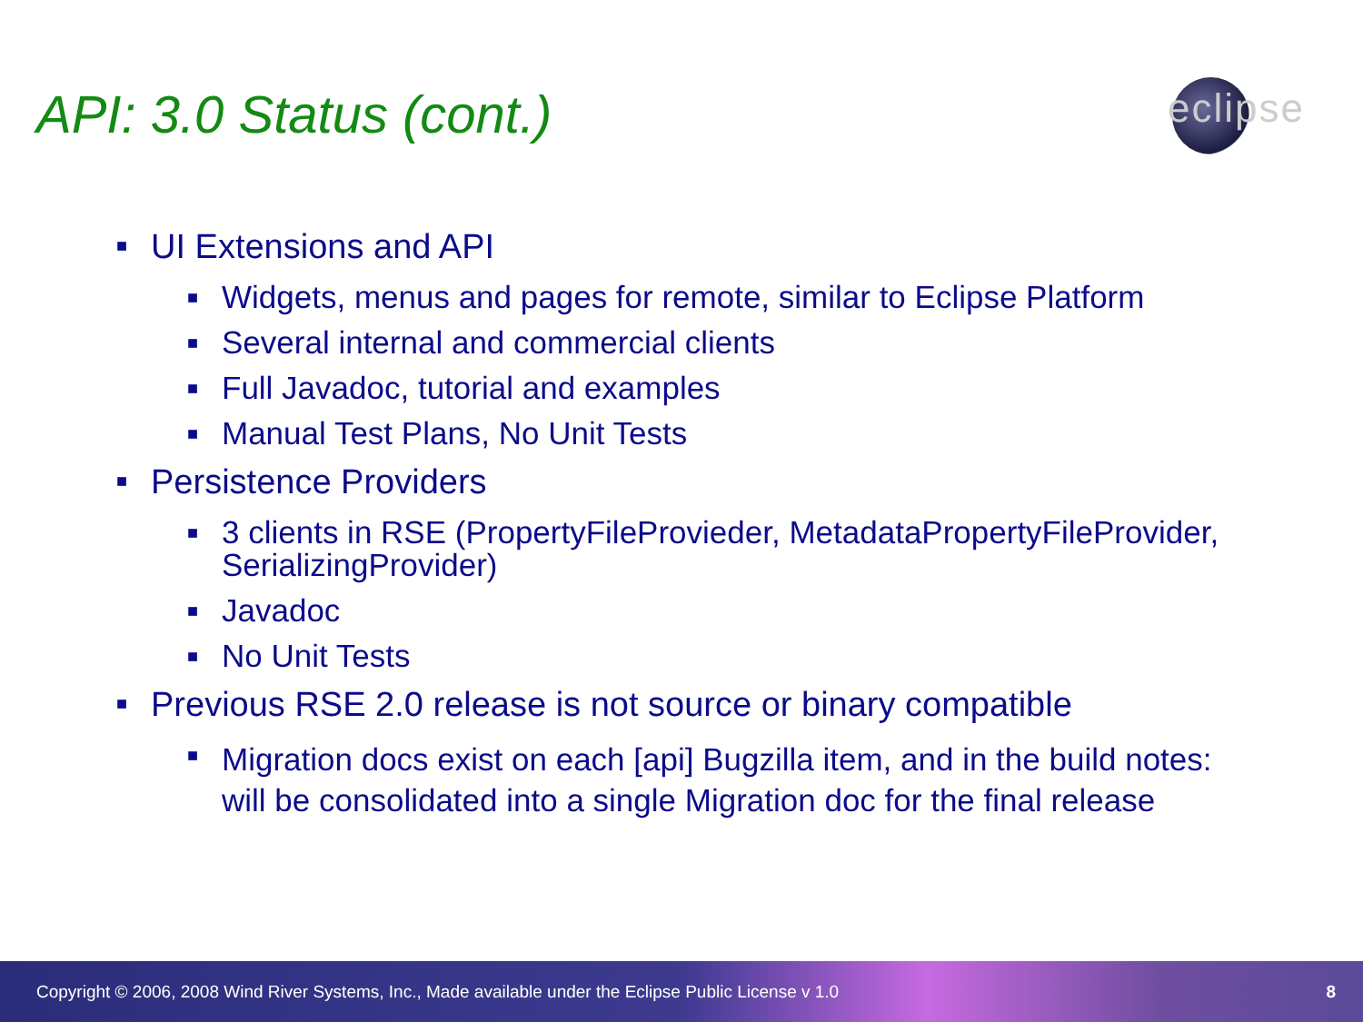API: 3.0 Status (cont.)
eclipse
■ UI Extensions and API
■ Widgets, menus and pages for remote, similar to Eclipse Platform
■ Several internal and commercial clients
■ Full Javadoc, tutorial and examples
■ Manual Test Plans, No Unit Tests
■ Persistence Providers
■ 3 clients in RSE (PropertyFileProvieder, MetadataPropertyFileProvider, SerializingProvider)
■ Javadoc
■ No Unit Tests
■ Previous RSE 2.0 release is not source or binary compatible
■ Migration docs exist on each [api] Bugzilla item, and in the build notes: will be consolidated into a single Migration doc for the final release
Copyright © 2006, 2008 Wind River Systems, Inc., Made available under the Eclipse Public License v 1.0 8